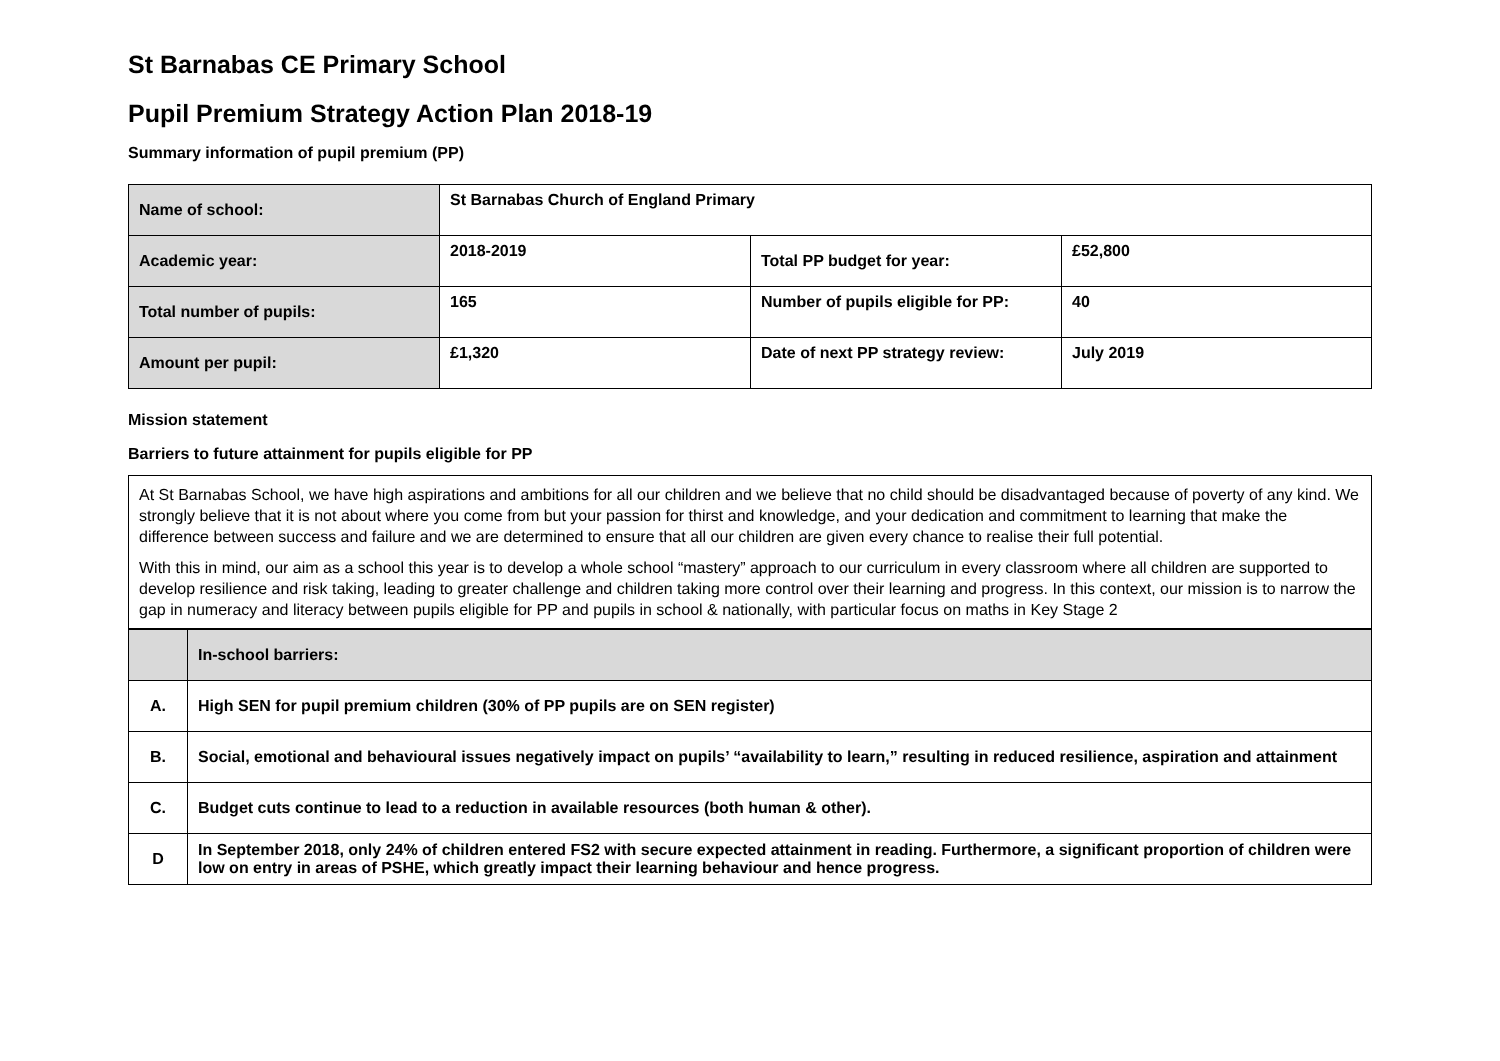St Barnabas CE Primary School
Pupil Premium Strategy Action Plan 2018-19
Summary information of pupil premium (PP)
| Name of school: | St Barnabas Church of England Primary | | |
| Academic year: | 2018-2019 | Total PP budget for year: | £52,800 |
| Total number of pupils: | 165 | Number of pupils eligible for PP: | 40 |
| Amount per pupil: | £1,320 | Date of next PP strategy review: | July 2019 |
Mission statement
Barriers to future attainment for pupils eligible for PP
At St Barnabas School, we have high aspirations and ambitions for all our children and we believe that no child should be disadvantaged because of poverty of any kind. We strongly believe that it is not about where you come from but your passion for thirst and knowledge, and your dedication and commitment to learning that make the difference between success and failure and we are determined to ensure that all our children are given every chance to realise their full potential.
With this in mind, our aim as a school this year is to develop a whole school “mastery” approach to our curriculum in every classroom where all children are supported to develop resilience and risk taking, leading to greater challenge and children taking more control over their learning and progress. In this context, our mission is to narrow the gap in numeracy and literacy between pupils eligible for PP and pupils in school & nationally, with particular focus on maths in Key Stage 2
| | In-school barriers: |
| A. | High SEN for pupil premium children (30% of PP pupils are on SEN register) |
| B. | Social, emotional and behavioural issues negatively impact on pupils’ “availability to learn,” resulting in reduced resilience, aspiration and attainment |
| C. | Budget cuts continue to lead to a reduction in available resources (both human & other). |
| D | In September 2018, only 24% of children entered FS2 with secure expected attainment in reading. Furthermore, a significant proportion of children were low on entry in areas of PSHE, which greatly impact their learning behaviour and hence progress. |